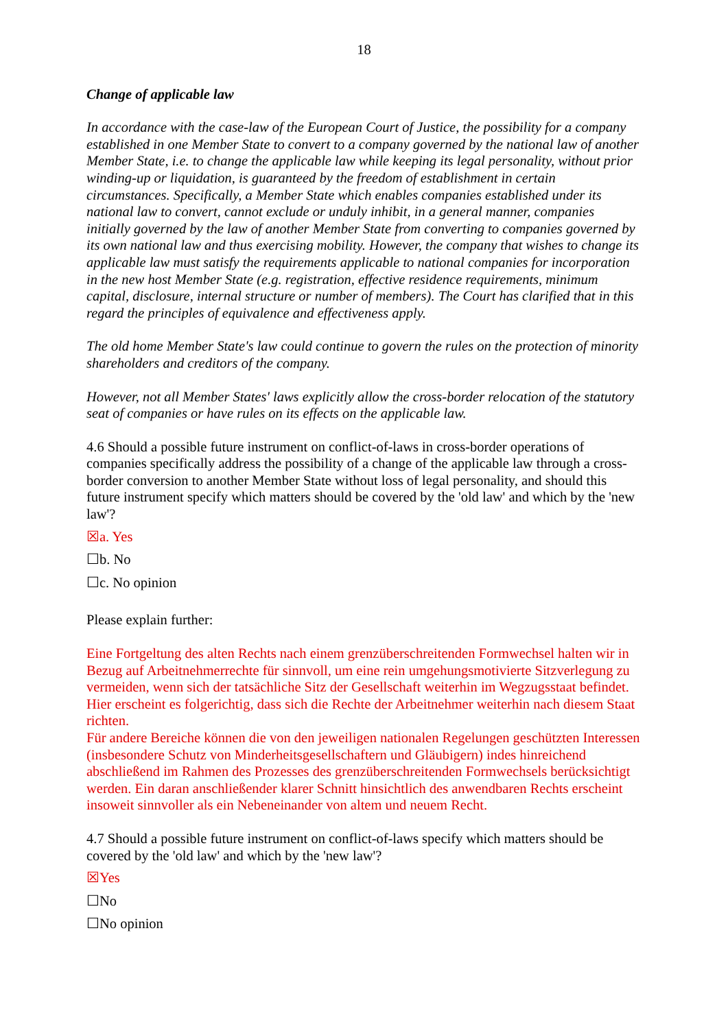18
Change of applicable law
In accordance with the case-law of the European Court of Justice, the possibility for a company established in one Member State to convert to a company governed by the national law of another Member State, i.e. to change the applicable law while keeping its legal personality, without prior winding-up or liquidation, is guaranteed by the freedom of establishment in certain circumstances. Specifically, a Member State which enables companies established under its national law to convert, cannot exclude or unduly inhibit, in a general manner, companies initially governed by the law of another Member State from converting to companies governed by its own national law and thus exercising mobility. However, the company that wishes to change its applicable law must satisfy the requirements applicable to national companies for incorporation in the new host Member State (e.g. registration, effective residence requirements, minimum capital, disclosure, internal structure or number of members). The Court has clarified that in this regard the principles of equivalence and effectiveness apply.
The old home Member State's law could continue to govern the rules on the protection of minority shareholders and creditors of the company.
However, not all Member States' laws explicitly allow the cross-border relocation of the statutory seat of companies or have rules on its effects on the applicable law.
4.6 Should a possible future instrument on conflict-of-laws in cross-border operations of companies specifically address the possibility of a change of the applicable law through a cross-border conversion to another Member State without loss of legal personality, and should this future instrument specify which matters should be covered by the 'old law' and which by the 'new law'?
☒a. Yes
☐b. No
☐c. No opinion
Please explain further:
Eine Fortgeltung des alten Rechts nach einem grenzüberschreitenden Formwechsel halten wir in Bezug auf Arbeitnehmerrechte für sinnvoll, um eine rein umgehungsmotivierte Sitzverlegung zu vermeiden, wenn sich der tatsächliche Sitz der Gesellschaft weiterhin im Wegzugsstaat befindet. Hier erscheint es folgerichtig, dass sich die Rechte der Arbeitnehmer weiterhin nach diesem Staat richten.
Für andere Bereiche können die von den jeweiligen nationalen Regelungen geschützten Interessen (insbesondere Schutz von Minderheitsgesellschaftern und Gläubigern) indes hinreichend abschließend im Rahmen des Prozesses des grenzüberschreitenden Formwechsels berücksichtigt werden. Ein daran anschließender klarer Schnitt hinsichtlich des anwendbaren Rechts erscheint insoweit sinnvoller als ein Nebeneinander von altem und neuem Recht.
4.7 Should a possible future instrument on conflict-of-laws specify which matters should be covered by the 'old law' and which by the 'new law'?
☒Yes
☐No
☐No opinion